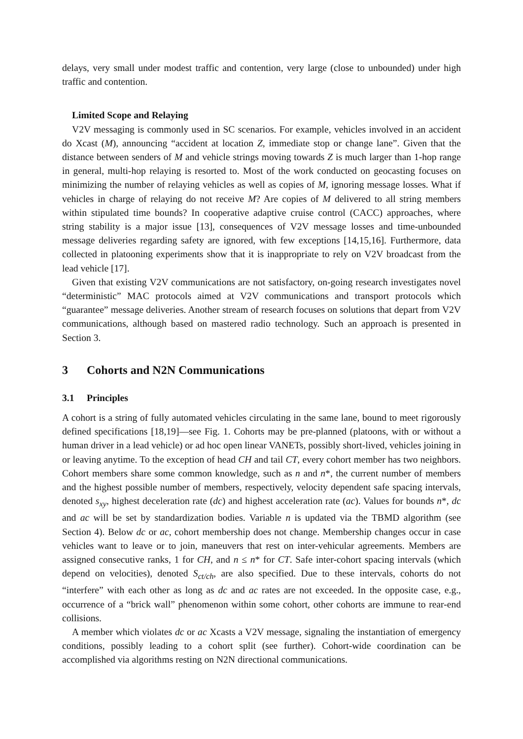delays, very small under modest traffic and contention, very large (close to unbounded) under high traffic and contention.
Limited Scope and Relaying
V2V messaging is commonly used in SC scenarios. For example, vehicles involved in an accident do Xcast (M), announcing “accident at location Z, immediate stop or change lane”. Given that the distance between senders of M and vehicle strings moving towards Z is much larger than 1-hop range in general, multi-hop relaying is resorted to. Most of the work conducted on geocasting focuses on minimizing the number of relaying vehicles as well as copies of M, ignoring message losses. What if vehicles in charge of relaying do not receive M? Are copies of M delivered to all string members within stipulated time bounds? In cooperative adaptive cruise control (CACC) approaches, where string stability is a major issue [13], consequences of V2V message losses and time-unbounded message deliveries regarding safety are ignored, with few exceptions [14,15,16]. Furthermore, data collected in platooning experiments show that it is inappropriate to rely on V2V broadcast from the lead vehicle [17].
Given that existing V2V communications are not satisfactory, on-going research investigates novel “deterministic” MAC protocols aimed at V2V communications and transport protocols which “guarantee” message deliveries. Another stream of research focuses on solutions that depart from V2V communications, although based on mastered radio technology. Such an approach is presented in Section 3.
3 Cohorts and N2N Communications
3.1 Principles
A cohort is a string of fully automated vehicles circulating in the same lane, bound to meet rigorously defined specifications [18,19]—see Fig. 1. Cohorts may be pre-planned (platoons, with or without a human driver in a lead vehicle) or ad hoc open linear VANETs, possibly short-lived, vehicles joining in or leaving anytime. To the exception of head CH and tail CT, every cohort member has two neighbors. Cohort members share some common knowledge, such as n and n*, the current number of members and the highest possible number of members, respectively, velocity dependent safe spacing intervals, denoted s<sub>xy</sub>, highest deceleration rate (dc) and highest acceleration rate (ac). Values for bounds n*, dc and ac will be set by standardization bodies. Variable n is updated via the TBMD algorithm (see Section 4). Below dc or ac, cohort membership does not change. Membership changes occur in case vehicles want to leave or to join, maneuvers that rest on inter-vehicular agreements. Members are assigned consecutive ranks, 1 for CH, and n ≤ n* for CT. Safe inter-cohort spacing intervals (which depend on velocities), denoted S<sub>ct/ch</sub>, are also specified. Due to these intervals, cohorts do not “interfere” with each other as long as dc and ac rates are not exceeded. In the opposite case, e.g., occurrence of a “brick wall” phenomenon within some cohort, other cohorts are immune to rear-end collisions.
A member which violates dc or ac Xcasts a V2V message, signaling the instantiation of emergency conditions, possibly leading to a cohort split (see further). Cohort-wide coordination can be accomplished via algorithms resting on N2N directional communications.